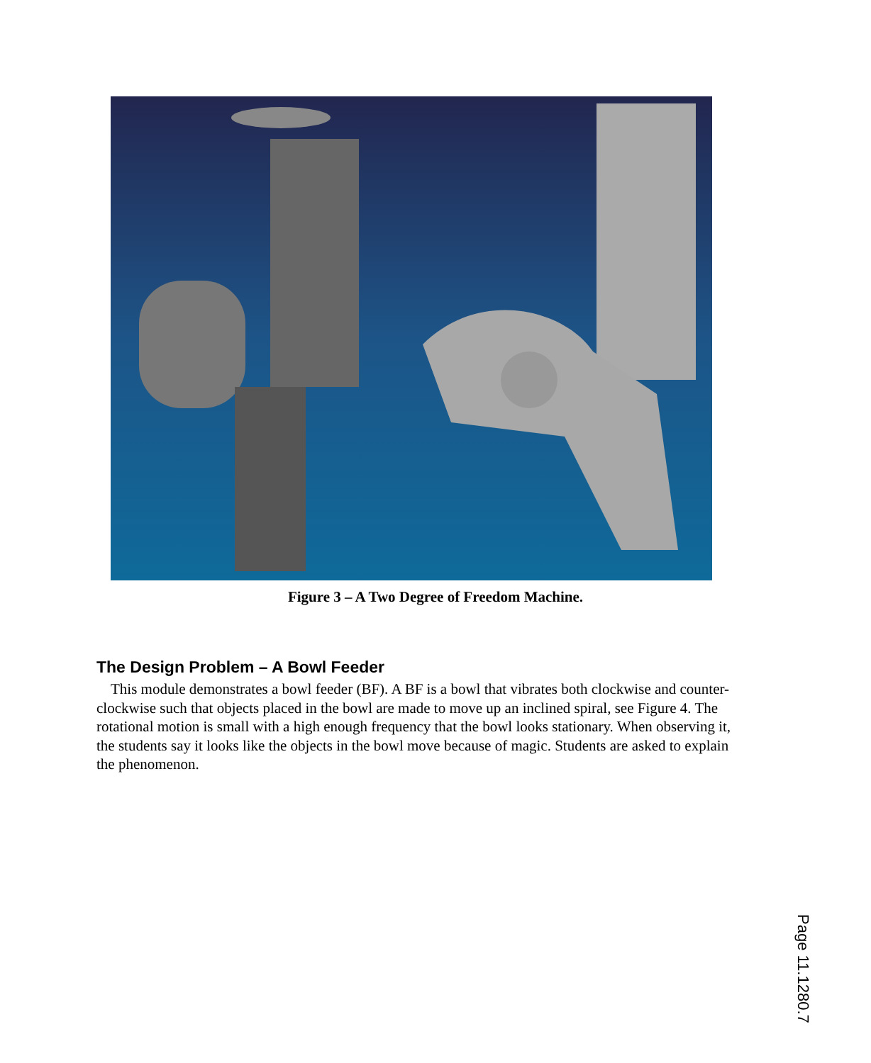Figure 3 – A Two Degree of Freedom Machine.
The Design Problem – A Bowl Feeder
This module demonstrates a bowl feeder (BF). A BF is a bowl that vibrates both clockwise and counter-clockwise such that objects placed in the bowl are made to move up an inclined spiral, see Figure 4. The rotational motion is small with a high enough frequency that the bowl looks stationary. When observing it, the students say it looks like the objects in the bowl move because of magic. Students are asked to explain the phenomenon.
Page 11.1280.7